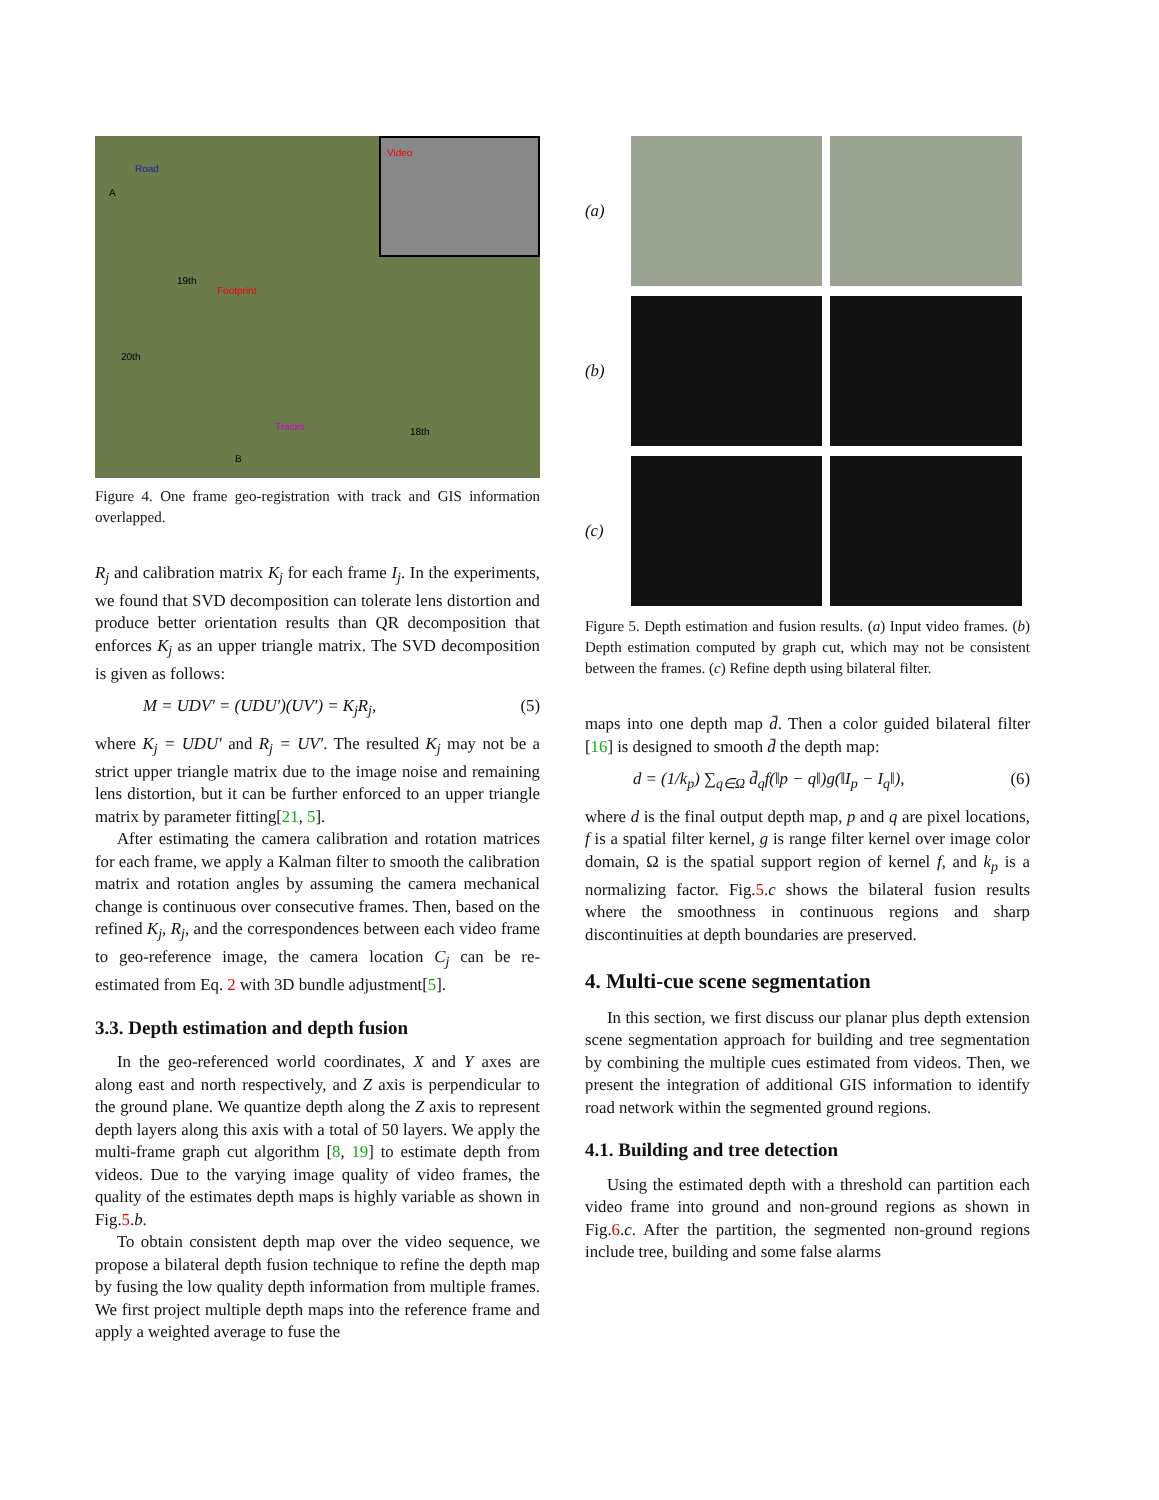Road
Video
Footprint
Tracks
19th
20th
18th
A
B
Figure 4. One frame geo-registration with track and GIS information overlapped.
R<sub>j</sub> and calibration matrix K<sub>j</sub> for each frame I<sub>j</sub>. In the experiments, we found that SVD decomposition can tolerate lens distortion and produce better orientation results than QR decomposition that enforces K<sub>j</sub> as an upper triangle matrix. The SVD decomposition is given as follows:
M = UDV′ = (UDU′)(UV′) = K<sub>j</sub>R<sub>j</sub>, (5)
where K<sub>j</sub> = UDU′ and R<sub>j</sub> = UV′. The resulted K<sub>j</sub> may not be a strict upper triangle matrix due to the image noise and remaining lens distortion, but it can be further enforced to an upper triangle matrix by parameter fitting[21, 5].
After estimating the camera calibration and rotation matrices for each frame, we apply a Kalman filter to smooth the calibration matrix and rotation angles by assuming the camera mechanical change is continuous over consecutive frames. Then, based on the refined K<sub>j</sub>, R<sub>j</sub>, and the correspondences between each video frame to geo-reference image, the camera location C<sub>j</sub> can be re-estimated from Eq. 2 with 3D bundle adjustment[5].
3.3. Depth estimation and depth fusion
In the geo-referenced world coordinates, X and Y axes are along east and north respectively, and Z axis is perpendicular to the ground plane. We quantize depth along the Z axis to represent depth layers along this axis with a total of 50 layers. We apply the multi-frame graph cut algorithm [8, 19] to estimate depth from videos. Due to the varying image quality of video frames, the quality of the estimates depth maps is highly variable as shown in Fig.5.b.
To obtain consistent depth map over the video sequence, we propose a bilateral depth fusion technique to refine the depth map by fusing the low quality depth information from multiple frames. We first project multiple depth maps into the reference frame and apply a weighted average to fuse the
(a)
(b)
(c)
Figure 5. Depth estimation and fusion results. (a) Input video frames. (b) Depth estimation computed by graph cut, which may not be consistent between the frames. (c) Refine depth using bilateral filter.
maps into one depth map d̄. Then a color guided bilateral filter [16] is designed to smooth d̄ the depth map:
d = (1/k<sub>p</sub>) ∑<sub>q∈Ω</sub> d̄<sub>q</sub>f(‖p − q‖)g(‖I<sub>p</sub> − I<sub>q</sub>‖), (6)
where d is the final output depth map, p and q are pixel locations, f is a spatial filter kernel, g is range filter kernel over image color domain, Ω is the spatial support region of kernel f, and k<sub>p</sub> is a normalizing factor. Fig.5.c shows the bilateral fusion results where the smoothness in continuous regions and sharp discontinuities at depth boundaries are preserved.
4. Multi-cue scene segmentation
In this section, we first discuss our planar plus depth extension scene segmentation approach for building and tree segmentation by combining the multiple cues estimated from videos. Then, we present the integration of additional GIS information to identify road network within the segmented ground regions.
4.1. Building and tree detection
Using the estimated depth with a threshold can partition each video frame into ground and non-ground regions as shown in Fig.6.c. After the partition, the segmented non-ground regions include tree, building and some false alarms